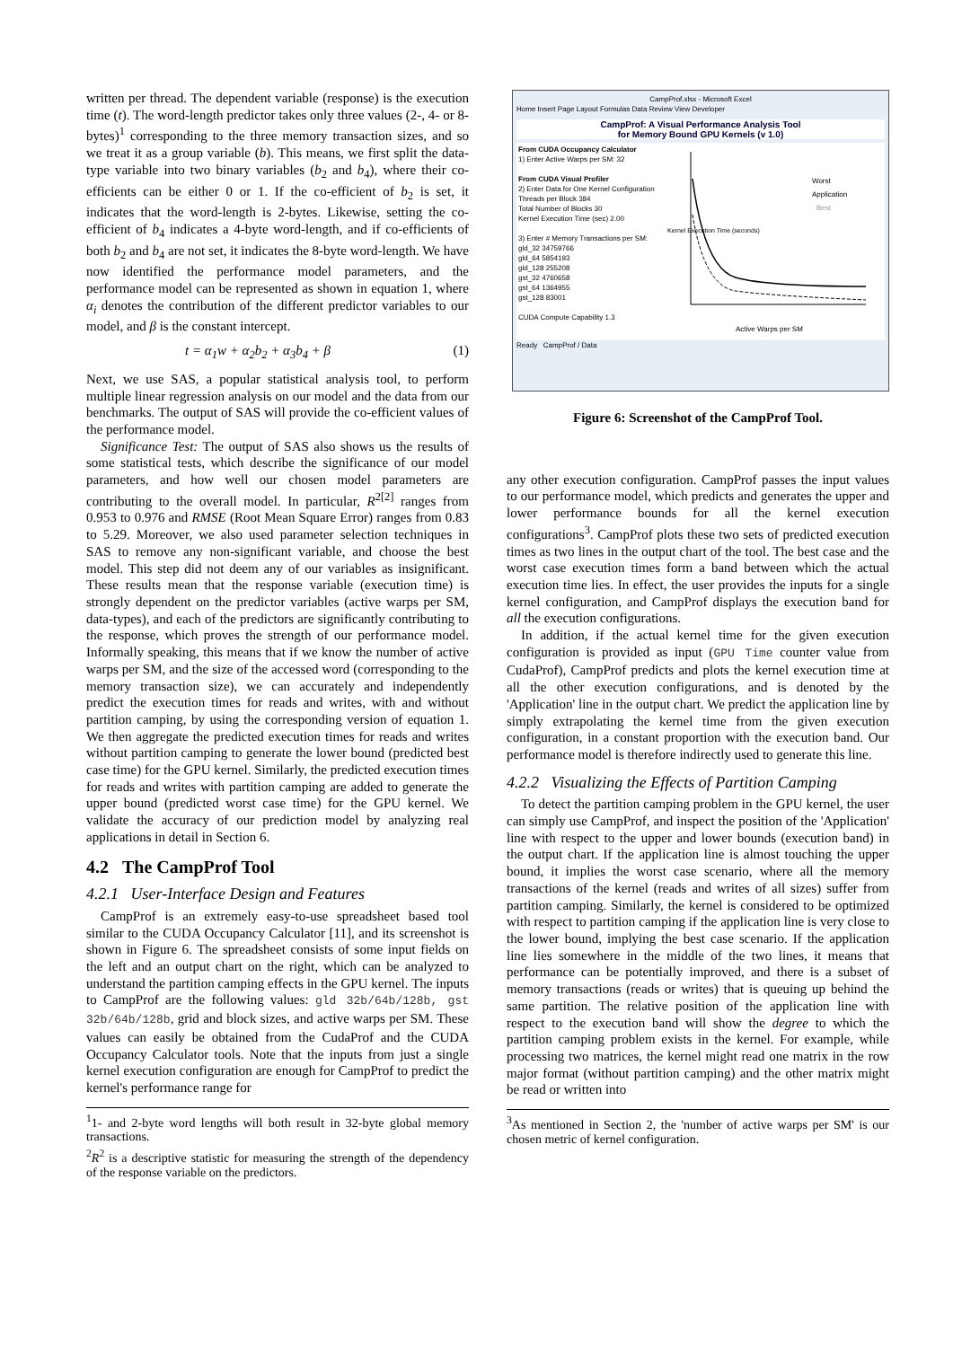written per thread. The dependent variable (response) is the execution time (t). The word-length predictor takes only three values (2-, 4- or 8-bytes)<sup>1</sup> corresponding to the three memory transaction sizes, and so we treat it as a group variable (b). This means, we first split the data-type variable into two binary variables (b<sub>2</sub> and b<sub>4</sub>), where their co-efficients can be either 0 or 1. If the co-efficient of b<sub>2</sub> is set, it indicates that the word-length is 2-bytes. Likewise, setting the co-efficient of b<sub>4</sub> indicates a 4-byte word-length, and if co-efficients of both b<sub>2</sub> and b<sub>4</sub> are not set, it indicates the 8-byte word-length. We have now identified the performance model parameters, and the performance model can be represented as shown in equation 1, where α<sub>i</sub> denotes the contribution of the different predictor variables to our model, and β is the constant intercept.
t = α<sub>1</sub>w + α<sub>2</sub>b<sub>2</sub> + α<sub>3</sub>b<sub>4</sub> + β (1)
Next, we use SAS, a popular statistical analysis tool, to perform multiple linear regression analysis on our model and the data from our benchmarks. The output of SAS will provide the co-efficient values of the performance model.
Significance Test: The output of SAS also shows us the results of some statistical tests, which describe the significance of our model parameters, and how well our chosen model parameters are contributing to the overall model. In particular, R<sup>2[2]</sup> ranges from 0.953 to 0.976 and RMSE (Root Mean Square Error) ranges from 0.83 to 5.29. Moreover, we also used parameter selection techniques in SAS to remove any non-significant variable, and choose the best model. This step did not deem any of our variables as insignificant. These results mean that the response variable (execution time) is strongly dependent on the predictor variables (active warps per SM, data-types), and each of the predictors are significantly contributing to the response, which proves the strength of our performance model. Informally speaking, this means that if we know the number of active warps per SM, and the size of the accessed word (corresponding to the memory transaction size), we can accurately and independently predict the execution times for reads and writes, with and without partition camping, by using the corresponding version of equation 1. We then aggregate the predicted execution times for reads and writes without partition camping to generate the lower bound (predicted best case time) for the GPU kernel. Similarly, the predicted execution times for reads and writes with partition camping are added to generate the upper bound (predicted worst case time) for the GPU kernel. We validate the accuracy of our prediction model by analyzing real applications in detail in Section 6.
4.2 The CampProf Tool
4.2.1 User-Interface Design and Features
CampProf is an extremely easy-to-use spreadsheet based tool similar to the CUDA Occupancy Calculator [11], and its screenshot is shown in Figure 6. The spreadsheet consists of some input fields on the left and an output chart on the right, which can be analyzed to understand the partition camping effects in the GPU kernel. The inputs to CampProf are the following values: gld 32b/64b/128b, gst 32b/64b/128b, grid and block sizes, and active warps per SM. These values can easily be obtained from the CudaProf and the CUDA Occupancy Calculator tools. Note that the inputs from just a single kernel execution configuration are enough for CampProf to predict the kernel's performance range for
<sup>1</sup> 1- and 2-byte word lengths will both result in 32-byte global memory transactions.
<sup>2</sup> R<sup>2</sup> is a descriptive statistic for measuring the strength of the dependency of the response variable on the predictors.
CampProf.xlsx - Microsoft Excel
Home Insert Page Layout Formulas Data Review View Developer
CampProf: A Visual Performance Analysis Tool
for Memory Bound GPU Kernels (v 1.0)
From CUDA Occupancy Calculator
1) Enter Active Warps per SM: 32
From CUDA Visual Profiler
2) Enter Data for One Kernel Configuration
Threads per Block 384
Total Number of Blocks 30
Kernel Execution Time (sec) 2.00
3) Enter # Memory Transactions per SM:
gld_32 34759766
gld_64 5854193
gld_128 255208
gst_32 4760658
gst_64 1364955
gst_128 83001
CUDA Compute Capability 1.3
Worst
Application
Best
Kernel Execution Time (seconds)
Active Warps per SM
Ready CampProf / Data
Figure 6: Screenshot of the CampProf Tool.
any other execution configuration. CampProf passes the input values to our performance model, which predicts and generates the upper and lower performance bounds for all the kernel execution configurations<sup>3</sup>. CampProf plots these two sets of predicted execution times as two lines in the output chart of the tool. The best case and the worst case execution times form a band between which the actual execution time lies. In effect, the user provides the inputs for a single kernel configuration, and CampProf displays the execution band for all the execution configurations.
In addition, if the actual kernel time for the given execution configuration is provided as input (GPU Time counter value from CudaProf), CampProf predicts and plots the kernel execution time at all the other execution configurations, and is denoted by the 'Application' line in the output chart. We predict the application line by simply extrapolating the kernel time from the given execution configuration, in a constant proportion with the execution band. Our performance model is therefore indirectly used to generate this line.
4.2.2 Visualizing the Effects of Partition Camping
To detect the partition camping problem in the GPU kernel, the user can simply use CampProf, and inspect the position of the 'Application' line with respect to the upper and lower bounds (execution band) in the output chart. If the application line is almost touching the upper bound, it implies the worst case scenario, where all the memory transactions of the kernel (reads and writes of all sizes) suffer from partition camping. Similarly, the kernel is considered to be optimized with respect to partition camping if the application line is very close to the lower bound, implying the best case scenario. If the application line lies somewhere in the middle of the two lines, it means that performance can be potentially improved, and there is a subset of memory transactions (reads or writes) that is queuing up behind the same partition. The relative position of the application line with respect to the execution band will show the degree to which the partition camping problem exists in the kernel. For example, while processing two matrices, the kernel might read one matrix in the row major format (without partition camping) and the other matrix might be read or written into
<sup>3</sup> As mentioned in Section 2, the 'number of active warps per SM' is our chosen metric of kernel configuration.